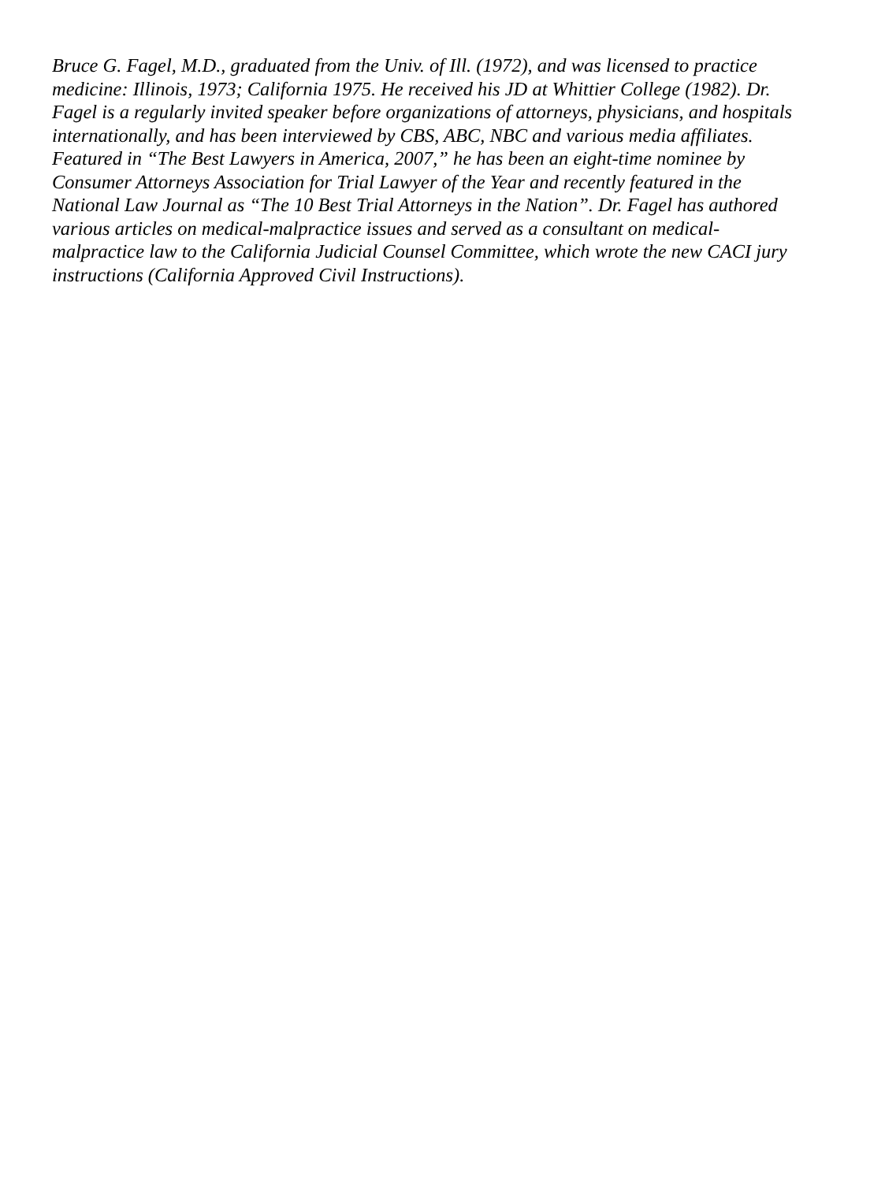Bruce G. Fagel, M.D., graduated from the Univ. of Ill. (1972), and was licensed to practice
medicine: Illinois, 1973; California 1975. He received his JD at Whittier College (1982). Dr.
Fagel is a regularly invited speaker before organizations of attorneys, physicians, and hospitals
internationally, and has been interviewed by CBS, ABC, NBC and various media affiliates.
Featured in “The Best Lawyers in America, 2007,” he has been an eight-time nominee by
Consumer Attorneys Association for Trial Lawyer of the Year and recently featured in the
National Law Journal as “The 10 Best Trial Attorneys in the Nation”. Dr. Fagel has authored
various articles on medical-malpractice issues and served as a consultant on medical-
malpractice law to the California Judicial Counsel Committee, which wrote the new CACI jury
instructions (California Approved Civil Instructions).